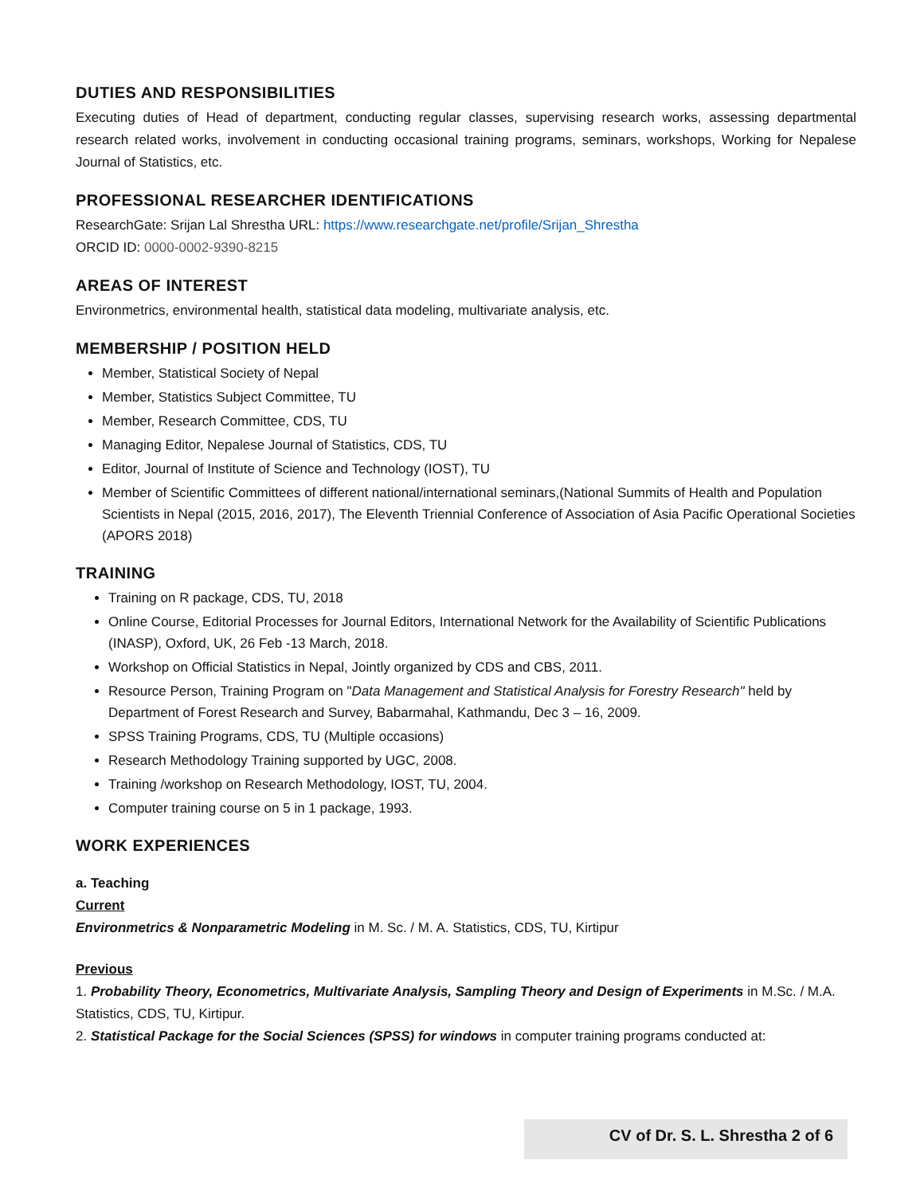DUTIES AND RESPONSIBILITIES
Executing duties of Head of department, conducting regular classes, supervising research works, assessing departmental research related works, involvement in conducting occasional training programs, seminars, workshops, Working for Nepalese Journal of Statistics, etc.
PROFESSIONAL RESEARCHER IDENTIFICATIONS
ResearchGate: Srijan Lal Shrestha URL: https://www.researchgate.net/profile/Srijan_Shrestha
ORCID ID: 0000-0002-9390-8215
AREAS OF INTEREST
Environmetrics, environmental health, statistical data modeling, multivariate analysis, etc.
MEMBERSHIP / POSITION HELD
Member, Statistical Society of Nepal
Member, Statistics Subject Committee, TU
Member, Research Committee, CDS, TU
Managing Editor, Nepalese Journal of Statistics, CDS, TU
Editor, Journal of Institute of Science and Technology (IOST), TU
Member of Scientific Committees of different national/international seminars,(National Summits of Health and Population Scientists in Nepal (2015, 2016, 2017), The Eleventh Triennial Conference of Association of Asia Pacific Operational Societies (APORS 2018)
TRAINING
Training on R package, CDS, TU, 2018
Online Course, Editorial Processes for Journal Editors, International Network for the Availability of Scientific Publications (INASP), Oxford, UK, 26 Feb -13 March, 2018.
Workshop on Official Statistics in Nepal, Jointly organized by CDS and CBS, 2011.
Resource Person, Training Program on "Data Management and Statistical Analysis for Forestry Research" held by Department of Forest Research and Survey, Babarmahal, Kathmandu, Dec 3 – 16, 2009.
SPSS Training Programs, CDS, TU (Multiple occasions)
Research Methodology Training supported by UGC, 2008.
Training /workshop on Research Methodology, IOST, TU, 2004.
Computer training course on 5 in 1 package, 1993.
WORK EXPERIENCES
a. Teaching
Current
Environmetrics & Nonparametric Modeling in M. Sc. / M. A. Statistics, CDS, TU, Kirtipur
Previous
1. Probability Theory, Econometrics, Multivariate Analysis, Sampling Theory and Design of Experiments in M.Sc. / M.A. Statistics, CDS, TU, Kirtipur.
2. Statistical Package for the Social Sciences (SPSS) for windows in computer training programs conducted at:
CV of Dr. S. L. Shrestha 2 of 6